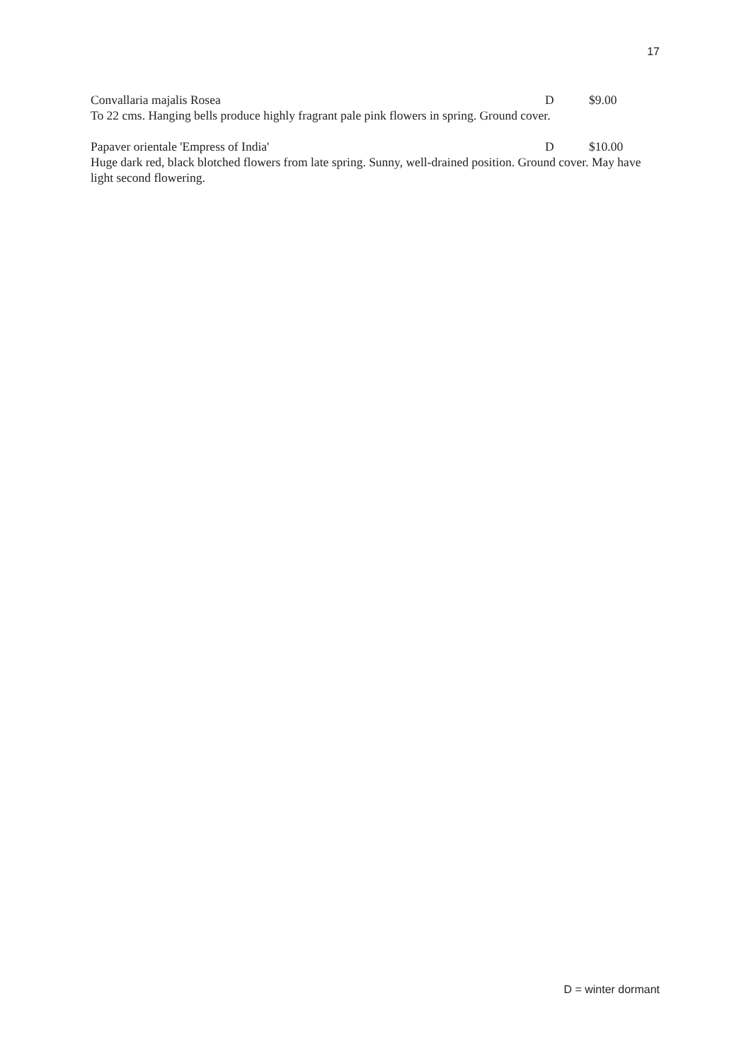17
Convallaria majalis Rosea D $9.00
To 22 cms. Hanging bells produce highly fragrant pale pink flowers in spring. Ground cover.
Papaver orientale 'Empress of India' D $10.00
Huge dark red, black blotched flowers from late spring. Sunny, well-drained position. Ground cover. May have light second flowering.
D = winter dormant